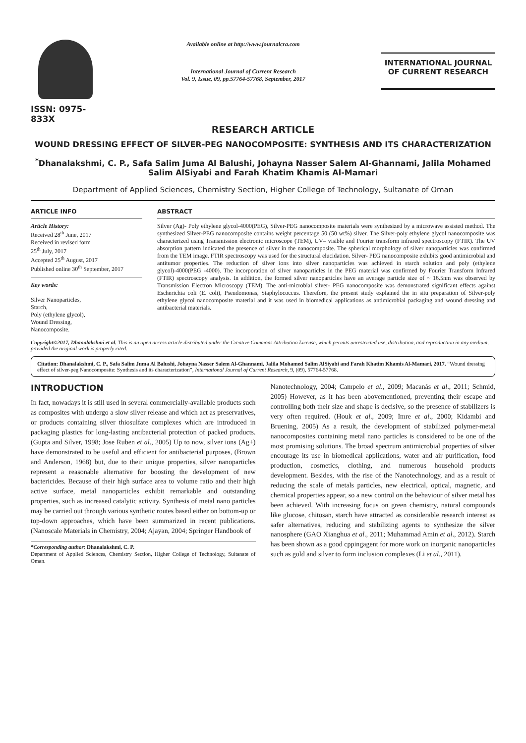ISSN: 0975-833X
Available online at http://www.journalcra.com
International Journal of Current Research
Vol. 9, Issue, 09, pp.57764-57768, September, 2017
INTERNATIONAL JOURNAL OF CURRENT RESEARCH
RESEARCH ARTICLE
WOUND DRESSING EFFECT OF SILVER-PEG NANOCOMPOSITE: SYNTHESIS AND ITS CHARACTERIZATION
<sup>*</sup> Dhanalakshmi, C. P., Safa Salim Juma Al Balushi, Johayna Nasser Salem Al-Ghannami, Jalila Mohamed Salim AlSiyabi and Farah Khatim Khamis Al-Mamari
Department of Applied Sciences, Chemistry Section, Higher College of Technology, Sultanate of Oman
ARTICLE INFO
Article History:
Received 28<sup>th</sup> June, 2017
Received in revised form
25<sup>th</sup> July, 2017
Accepted 25<sup>th</sup> August, 2017
Published online 30<sup>th</sup> September, 2017
Key words:
Silver Nanoparticles,
Starch,
Poly (ethylene glycol),
Wound Dressing,
Nanocomposite.
ABSTRACT
Silver (Ag)- Poly ethylene glycol-4000(PEG), Silver-PEG nanocomposite materials were synthesized by a microwave assisted method. The synthesized Silver-PEG nanocomposite contains weight percentage 50 (50 wt%) silver. The Silver-poly ethylene glycol nanocomposite was characterized using Transmission electronic microscope (TEM), UV– visible and Fourier transform infrared spectroscopy (FTIR). The UV absorption pattern indicated the presence of silver in the nanocomposite. The spherical morphology of silver nanoparticles was confirmed from the TEM image. FTIR spectroscopy was used for the structural elucidation. Silver- PEG nanocomposite exhibits good antimicrobial and antitumor properties. The reduction of silver ions into silver nanoparticles was achieved in starch solution and poly (ethylene glycol)-4000(PEG -4000). The incorporation of silver nanoparticles in the PEG material was confirmed by Fourier Transform Infrared (FTIR) spectroscopy analysis. In addition, the formed silver nanoparticles have an average particle size of ~ 16.5nm was observed by Transmission Electron Microscopy (TEM). The anti-microbial silver- PEG nanocomposite was demonstrated significant effects against Escherichia coli (E. coli), Pseudomonas, Staphylococcus. Therefore, the present study explained the in situ preparation of Silver-poly ethylene glycol nanocomposite material and it was used in biomedical applications as antimicrobial packaging and wound dressing and antibacterial materials.
Copyright©2017, Dhanalakshmi et al. This is an open access article distributed under the Creative Commons Attribution License, which permits unrestricted use, distribution, and reproduction in any medium, provided the original work is properly cited.
Citation: Dhanalakshmi, C. P., Safa Salim Juma Al Balushi, Johayna Nasser Salem Al-Ghannami, Jalila Mohamed Salim AlSiyabi and Farah Khatim Khamis Al-Mamari, 2017. “Wound dressing effect of silver-peg Nanocomposite: Synthesis and its characterization”, International Journal of Current Research, 9, (09), 57764-57768.
INTRODUCTION
In fact, nowadays it is still used in several commercially-available products such as composites with undergo a slow silver release and which act as preservatives, or products containing silver thiosulfate complexes which are introduced in packaging plastics for long-lasting antibacterial protection of packed products. (Gupta and Silver, 1998; Jose Ruben et al., 2005) Up to now, silver ions (Ag+) have demonstrated to be useful and efficient for antibacterial purposes, (Brown and Anderson, 1968) but, due to their unique properties, silver nanoparticles represent a reasonable alternative for boosting the development of new bactericides. Because of their high surface area to volume ratio and their high active surface, metal nanoparticles exhibit remarkable and outstanding properties, such as increased catalytic activity. Synthesis of metal nano particles may be carried out through various synthetic routes based either on bottom-up or top-down approaches, which have been summarized in recent publications. (Nanoscale Materials in Chemistry, 2004; Ajayan, 2004; Springer Handbook of
*Corresponding author: Dhanalakshmi, C. P.
Department of Applied Sciences, Chemistry Section, Higher College of Technology, Sultanate of Oman.
Nanotechnology, 2004; Campelo et al., 2009; Macanás et al., 2011; Schmid, 2005) However, as it has been abovementioned, preventing their escape and controlling both their size and shape is decisive, so the presence of stabilizers is very often required. (Houk et al., 2009; Imre et al., 2000; Kidambi and Bruening, 2005) As a result, the development of stabilized polymer-metal nanocomposites containing metal nano particles is considered to be one of the most promising solutions. The broad spectrum antimicrobial properties of silver encourage its use in biomedical applications, water and air purification, food production, cosmetics, clothing, and numerous household products development. Besides, with the rise of the Nanotechnology, and as a result of reducing the scale of metals particles, new electrical, optical, magnetic, and chemical properties appear, so a new control on the behaviour of silver metal has been achieved. With increasing focus on green chemistry, natural compounds like glucose, chitosan, starch have attracted as considerable research interest as safer alternatives, reducing and stabilizing agents to synthesize the silver nanosphere (GAO Xianghua et al., 2011; Muhammad Amin et al., 2012). Starch has been shown as a good cppingagent for more work on inorganic nanoparticles such as gold and silver to form inclusion complexes (Li et al., 2011).